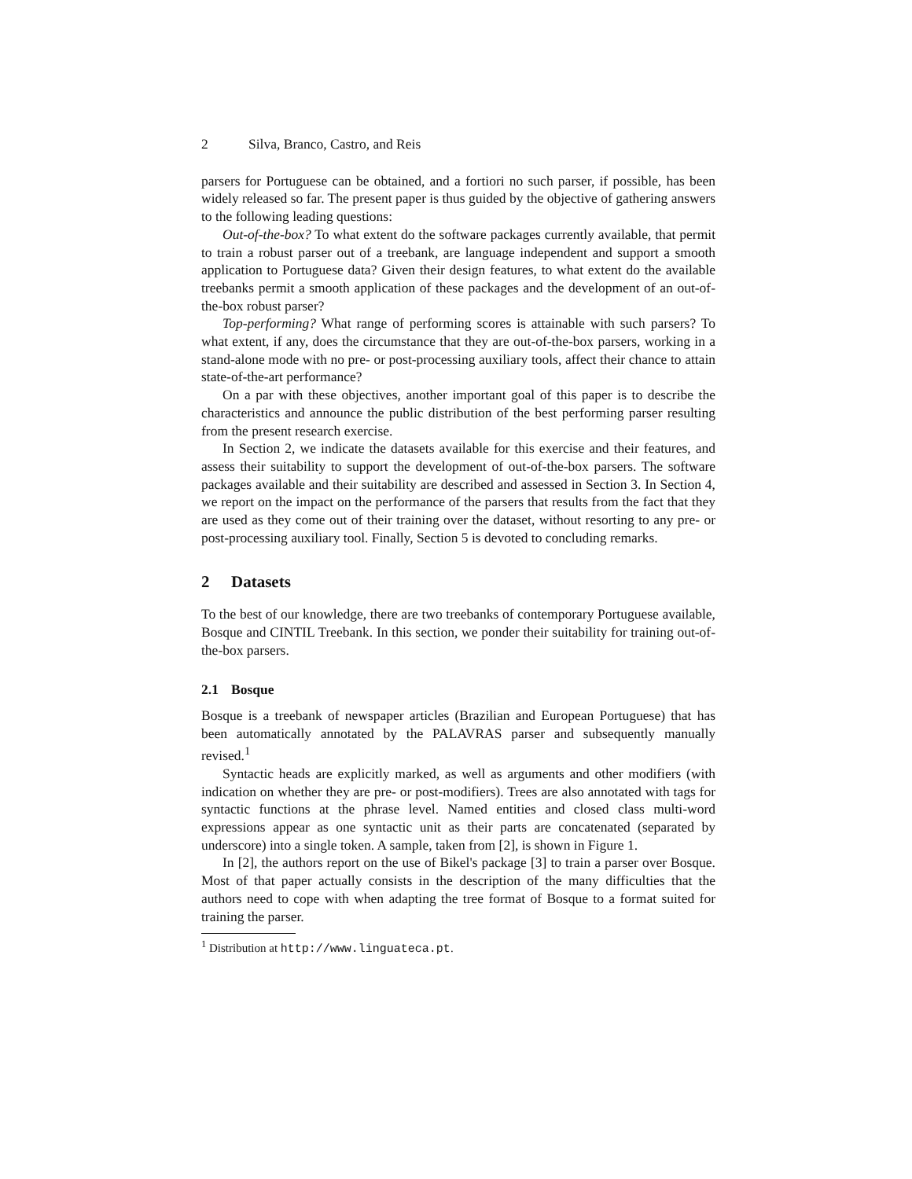2 Silva, Branco, Castro, and Reis
parsers for Portuguese can be obtained, and a fortiori no such parser, if possible, has been widely released so far. The present paper is thus guided by the objective of gathering answers to the following leading questions:
Out-of-the-box? To what extent do the software packages currently available, that permit to train a robust parser out of a treebank, are language independent and support a smooth application to Portuguese data? Given their design features, to what extent do the available treebanks permit a smooth application of these packages and the development of an out-of-the-box robust parser?
Top-performing? What range of performing scores is attainable with such parsers? To what extent, if any, does the circumstance that they are out-of-the-box parsers, working in a stand-alone mode with no pre- or post-processing auxiliary tools, affect their chance to attain state-of-the-art performance?
On a par with these objectives, another important goal of this paper is to describe the characteristics and announce the public distribution of the best performing parser resulting from the present research exercise.
In Section 2, we indicate the datasets available for this exercise and their features, and assess their suitability to support the development of out-of-the-box parsers. The software packages available and their suitability are described and assessed in Section 3. In Section 4, we report on the impact on the performance of the parsers that results from the fact that they are used as they come out of their training over the dataset, without resorting to any pre- or post-processing auxiliary tool. Finally, Section 5 is devoted to concluding remarks.
2 Datasets
To the best of our knowledge, there are two treebanks of contemporary Portuguese available, Bosque and CINTIL Treebank. In this section, we ponder their suitability for training out-of-the-box parsers.
2.1 Bosque
Bosque is a treebank of newspaper articles (Brazilian and European Portuguese) that has been automatically annotated by the PALAVRAS parser and subsequently manually revised.<sup>1</sup>
Syntactic heads are explicitly marked, as well as arguments and other modifiers (with indication on whether they are pre- or post-modifiers). Trees are also annotated with tags for syntactic functions at the phrase level. Named entities and closed class multi-word expressions appear as one syntactic unit as their parts are concatenated (separated by underscore) into a single token. A sample, taken from [2], is shown in Figure 1.
In [2], the authors report on the use of Bikel's package [3] to train a parser over Bosque. Most of that paper actually consists in the description of the many difficulties that the authors need to cope with when adapting the tree format of Bosque to a format suited for training the parser.
<sup>1</sup> Distribution at http://www.linguateca.pt.